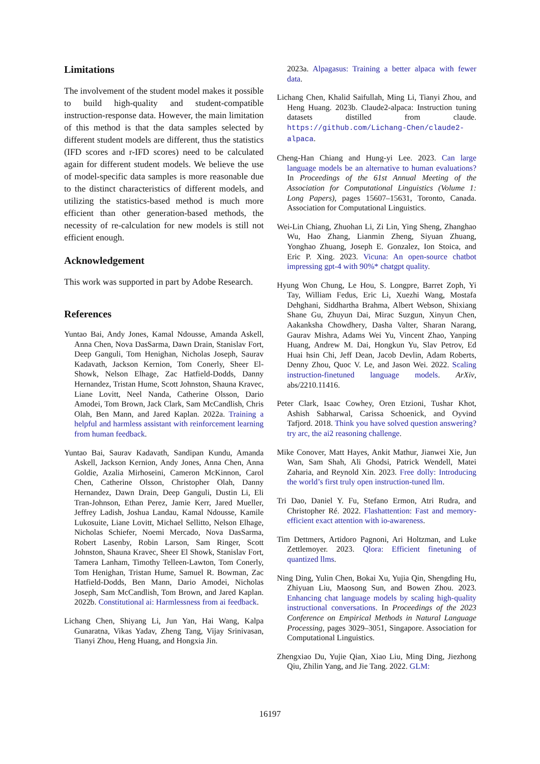Limitations
The involvement of the student model makes it possible to build high-quality and student-compatible instruction-response data. However, the main limitation of this method is that the data samples selected by different student models are different, thus the statistics (IFD scores and r-IFD scores) need to be calculated again for different student models. We believe the use of model-specific data samples is more reasonable due to the distinct characteristics of different models, and utilizing the statistics-based method is much more efficient than other generation-based methods, the necessity of re-calculation for new models is still not efficient enough.
Acknowledgement
This work was supported in part by Adobe Research.
References
Yuntao Bai, Andy Jones, Kamal Ndousse, Amanda Askell, Anna Chen, Nova DasSarma, Dawn Drain, Stanislav Fort, Deep Ganguli, Tom Henighan, Nicholas Joseph, Saurav Kadavath, Jackson Kernion, Tom Conerly, Sheer El-Showk, Nelson Elhage, Zac Hatfield-Dodds, Danny Hernandez, Tristan Hume, Scott Johnston, Shauna Kravec, Liane Lovitt, Neel Nanda, Catherine Olsson, Dario Amodei, Tom Brown, Jack Clark, Sam McCandlish, Chris Olah, Ben Mann, and Jared Kaplan. 2022a. Training a helpful and harmless assistant with reinforcement learning from human feedback.
Yuntao Bai, Saurav Kadavath, Sandipan Kundu, Amanda Askell, Jackson Kernion, Andy Jones, Anna Chen, Anna Goldie, Azalia Mirhoseini, Cameron McKinnon, Carol Chen, Catherine Olsson, Christopher Olah, Danny Hernandez, Dawn Drain, Deep Ganguli, Dustin Li, Eli Tran-Johnson, Ethan Perez, Jamie Kerr, Jared Mueller, Jeffrey Ladish, Joshua Landau, Kamal Ndousse, Kamile Lukosuite, Liane Lovitt, Michael Sellitto, Nelson Elhage, Nicholas Schiefer, Noemi Mercado, Nova DasSarma, Robert Lasenby, Robin Larson, Sam Ringer, Scott Johnston, Shauna Kravec, Sheer El Showk, Stanislav Fort, Tamera Lanham, Timothy Telleen-Lawton, Tom Conerly, Tom Henighan, Tristan Hume, Samuel R. Bowman, Zac Hatfield-Dodds, Ben Mann, Dario Amodei, Nicholas Joseph, Sam McCandlish, Tom Brown, and Jared Kaplan. 2022b. Constitutional ai: Harmlessness from ai feedback.
Lichang Chen, Shiyang Li, Jun Yan, Hai Wang, Kalpa Gunaratna, Vikas Yadav, Zheng Tang, Vijay Srinivasan, Tianyi Zhou, Heng Huang, and Hongxia Jin.
2023a. Alpagasus: Training a better alpaca with fewer data.
Lichang Chen, Khalid Saifullah, Ming Li, Tianyi Zhou, and Heng Huang. 2023b. Claude2-alpaca: Instruction tuning datasets distilled from claude. https://github.com/Lichang-Chen/claude2-alpaca.
Cheng-Han Chiang and Hung-yi Lee. 2023. Can large language models be an alternative to human evaluations? In Proceedings of the 61st Annual Meeting of the Association for Computational Linguistics (Volume 1: Long Papers), pages 15607–15631, Toronto, Canada. Association for Computational Linguistics.
Wei-Lin Chiang, Zhuohan Li, Zi Lin, Ying Sheng, Zhanghao Wu, Hao Zhang, Lianmin Zheng, Siyuan Zhuang, Yonghao Zhuang, Joseph E. Gonzalez, Ion Stoica, and Eric P. Xing. 2023. Vicuna: An open-source chatbot impressing gpt-4 with 90%* chatgpt quality.
Hyung Won Chung, Le Hou, S. Longpre, Barret Zoph, Yi Tay, William Fedus, Eric Li, Xuezhi Wang, Mostafa Dehghani, Siddhartha Brahma, Albert Webson, Shixiang Shane Gu, Zhuyun Dai, Mirac Suzgun, Xinyun Chen, Aakanksha Chowdhery, Dasha Valter, Sharan Narang, Gaurav Mishra, Adams Wei Yu, Vincent Zhao, Yanping Huang, Andrew M. Dai, Hongkun Yu, Slav Petrov, Ed Huai hsin Chi, Jeff Dean, Jacob Devlin, Adam Roberts, Denny Zhou, Quoc V. Le, and Jason Wei. 2022. Scaling instruction-finetuned language models. ArXiv, abs/2210.11416.
Peter Clark, Isaac Cowhey, Oren Etzioni, Tushar Khot, Ashish Sabharwal, Carissa Schoenick, and Oyvind Tafjord. 2018. Think you have solved question answering? try arc, the ai2 reasoning challenge.
Mike Conover, Matt Hayes, Ankit Mathur, Jianwei Xie, Jun Wan, Sam Shah, Ali Ghodsi, Patrick Wendell, Matei Zaharia, and Reynold Xin. 2023. Free dolly: Introducing the world’s first truly open instruction-tuned llm.
Tri Dao, Daniel Y. Fu, Stefano Ermon, Atri Rudra, and Christopher Ré. 2022. Flashattention: Fast and memory-efficient exact attention with io-awareness.
Tim Dettmers, Artidoro Pagnoni, Ari Holtzman, and Luke Zettlemoyer. 2023. Qlora: Efficient finetuning of quantized llms.
Ning Ding, Yulin Chen, Bokai Xu, Yujia Qin, Shengding Hu, Zhiyuan Liu, Maosong Sun, and Bowen Zhou. 2023. Enhancing chat language models by scaling high-quality instructional conversations. In Proceedings of the 2023 Conference on Empirical Methods in Natural Language Processing, pages 3029–3051, Singapore. Association for Computational Linguistics.
Zhengxiao Du, Yujie Qian, Xiao Liu, Ming Ding, Jiezhong Qiu, Zhilin Yang, and Jie Tang. 2022. GLM:
16197